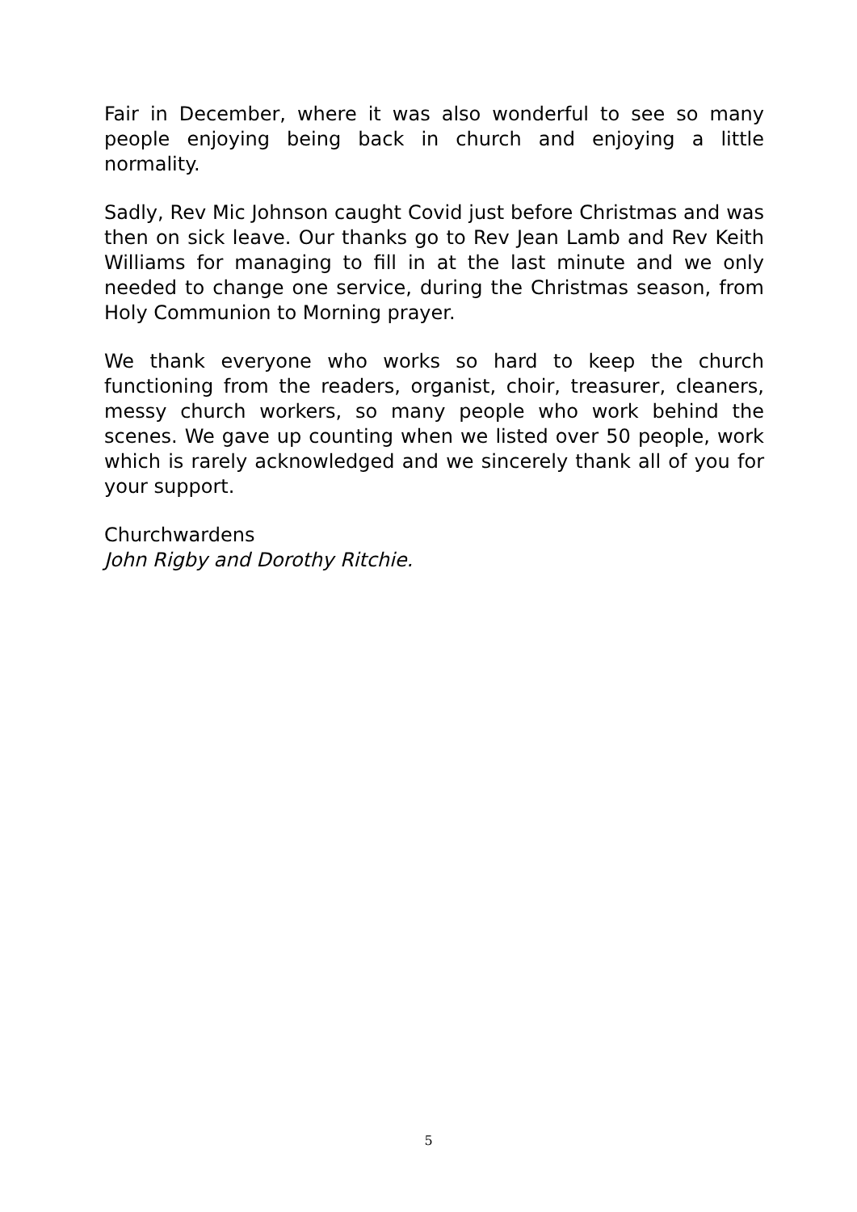Fair in December, where it was also wonderful to see so many people enjoying being back in church and enjoying a little normality.
Sadly, Rev Mic Johnson caught Covid just before Christmas and was then on sick leave. Our thanks go to Rev Jean Lamb and Rev Keith Williams for managing to fill in at the last minute and we only needed to change one service, during the Christmas season, from Holy Communion to Morning prayer.
We thank everyone who works so hard to keep the church functioning from the readers, organist, choir, treasurer, cleaners, messy church workers, so many people who work behind the scenes. We gave up counting when we listed over 50 people, work which is rarely acknowledged and we sincerely thank all of you for your support.
Churchwardens
John Rigby and Dorothy Ritchie.
5